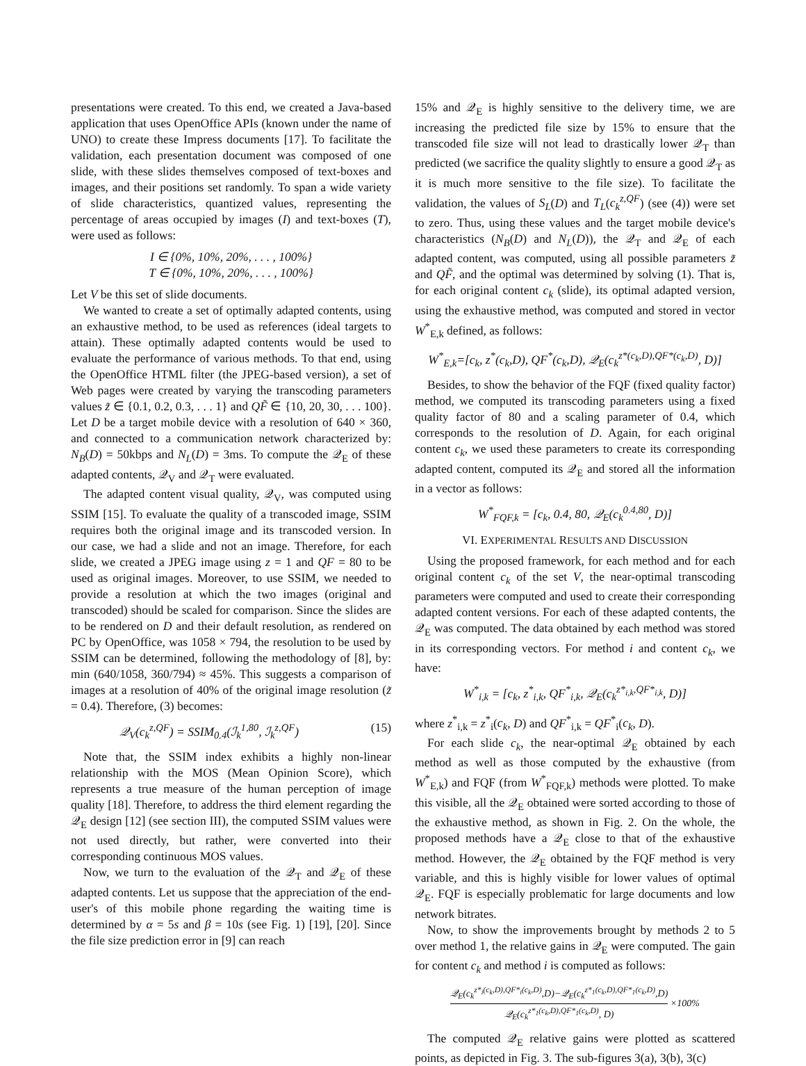presentations were created. To this end, we created a Java-based application that uses OpenOffice APIs (known under the name of UNO) to create these Impress documents [17]. To facilitate the validation, each presentation document was composed of one slide, with these slides themselves composed of text-boxes and images, and their positions set randomly. To span a wide variety of slide characteristics, quantized values, representing the percentage of areas occupied by images (I) and text-boxes (T), were used as follows:
I ∈ {0%, 10%, 20%, . . . , 100%}
T ∈ {0%, 10%, 20%, . . . , 100%}
Let V be this set of slide documents.
We wanted to create a set of optimally adapted contents, using an exhaustive method, to be used as references (ideal targets to attain). These optimally adapted contents would be used to evaluate the performance of various methods. To that end, using the OpenOffice HTML filter (the JPEG-based version), a set of Web pages were created by varying the transcoding parameters values z̃ ∈ {0.1, 0.2, 0.3, . . . 1} and QF̃ ∈ {10, 20, 30, . . . 100}. Let D be a target mobile device with a resolution of 640 × 360, and connected to a communication network characterized by: N<sub>B</sub>(D) = 50kbps and N<sub>L</sub>(D) = 3ms. To compute the 𝒬<sub>E</sub> of these adapted contents, 𝒬<sub>V</sub> and 𝒬<sub>T</sub> were evaluated.
The adapted content visual quality, 𝒬<sub>V</sub>, was computed using SSIM [15]. To evaluate the quality of a transcoded image, SSIM requires both the original image and its transcoded version. In our case, we had a slide and not an image. Therefore, for each slide, we created a JPEG image using z = 1 and QF = 80 to be used as original images. Moreover, to use SSIM, we needed to provide a resolution at which the two images (original and transcoded) should be scaled for comparison. Since the slides are to be rendered on D and their default resolution, as rendered on PC by OpenOffice, was 1058 × 794, the resolution to be used by SSIM can be determined, following the methodology of [8], by: min (640/1058, 360/794) ≈ 45%. This suggests a comparison of images at a resolution of 40% of the original image resolution (z̃ = 0.4). Therefore, (3) becomes:
𝒬<sub>V</sub>(c<sub>k</sub><sup>z,QF</sup>) = SSIM<sub>0.4</sub>(ℐ<sub>k</sub><sup>1,80</sup>, ℐ<sub>k</sub><sup>z,QF</sup>) (15)
Note that, the SSIM index exhibits a highly non-linear relationship with the MOS (Mean Opinion Score), which represents a true measure of the human perception of image quality [18]. Therefore, to address the third element regarding the 𝒬<sub>E</sub> design [12] (see section III), the computed SSIM values were not used directly, but rather, were converted into their corresponding continuous MOS values.
Now, we turn to the evaluation of the 𝒬<sub>T</sub> and 𝒬<sub>E</sub> of these adapted contents. Let us suppose that the appreciation of the end-user's of this mobile phone regarding the waiting time is determined by α = 5s and β = 10s (see Fig. 1) [19], [20]. Since the file size prediction error in [9] can reach
15% and 𝒬<sub>E</sub> is highly sensitive to the delivery time, we are increasing the predicted file size by 15% to ensure that the transcoded file size will not lead to drastically lower 𝒬<sub>T</sub> than predicted (we sacrifice the quality slightly to ensure a good 𝒬<sub>T</sub> as it is much more sensitive to the file size). To facilitate the validation, the values of S<sub>L</sub>(D) and T<sub>L</sub>(c<sub>k</sub><sup>z,QF</sup>) (see (4)) were set to zero. Thus, using these values and the target mobile device's characteristics (N<sub>B</sub>(D) and N<sub>L</sub>(D)), the 𝒬<sub>T</sub> and 𝒬<sub>E</sub> of each adapted content, was computed, using all possible parameters z̃ and QF̃, and the optimal was determined by solving (1). That is, for each original content c<sub>k</sub> (slide), its optimal adapted version, using the exhaustive method, was computed and stored in vector W<sup>*</sup><sub>E,k</sub> defined, as follows:
W<sup>*</sup><sub>E,k</sub>=[c<sub>k</sub>, z<sup>*</sup>(c<sub>k</sub>,D), QF<sup>*</sup>(c<sub>k</sub>,D), 𝒬<sub>E</sub>(c<sub>k</sub><sup>z*(c<sub>k</sub>,D),QF*(c<sub>k</sub>,D)</sup>, D)]
Besides, to show the behavior of the FQF (fixed quality factor) method, we computed its transcoding parameters using a fixed quality factor of 80 and a scaling parameter of 0.4, which corresponds to the resolution of D. Again, for each original content c<sub>k</sub>, we used these parameters to create its corresponding adapted content, computed its 𝒬<sub>E</sub> and stored all the information in a vector as follows:
W<sup>*</sup><sub>FQF,k</sub> = [c<sub>k</sub>, 0.4, 80, 𝒬<sub>E</sub>(c<sub>k</sub><sup>0.4,80</sup>, D)]
VI. EXPERIMENTAL RESULTS AND DISCUSSION
Using the proposed framework, for each method and for each original content c<sub>k</sub> of the set V, the near-optimal transcoding parameters were computed and used to create their corresponding adapted content versions. For each of these adapted contents, the 𝒬<sub>E</sub> was computed. The data obtained by each method was stored in its corresponding vectors. For method i and content c<sub>k</sub>, we have:
W<sup>*</sup><sub>i,k</sub> = [c<sub>k</sub>, z<sup>*</sup><sub>i,k</sub>, QF<sup>*</sup><sub>i,k</sub>, 𝒬<sub>E</sub>(c<sub>k</sub><sup>z*<sub>i,k</sub>,QF*<sub>i,k</sub></sup>, D)]
where z<sup>*</sup><sub>i,k</sub> = z<sup>*</sup><sub>i</sub>(c<sub>k</sub>, D) and QF<sup>*</sup><sub>i,k</sub> = QF<sup>*</sup><sub>i</sub>(c<sub>k</sub>, D).
For each slide c<sub>k</sub>, the near-optimal 𝒬<sub>E</sub> obtained by each method as well as those computed by the exhaustive (from W<sup>*</sup><sub>E,k</sub>) and FQF (from W<sup>*</sup><sub>FQF,k</sub>) methods were plotted. To make this visible, all the 𝒬<sub>E</sub> obtained were sorted according to those of the exhaustive method, as shown in Fig. 2. On the whole, the proposed methods have a 𝒬<sub>E</sub> close to that of the exhaustive method. However, the 𝒬<sub>E</sub> obtained by the FQF method is very variable, and this is highly visible for lower values of optimal 𝒬<sub>E</sub>. FQF is especially problematic for large documents and low network bitrates.
Now, to show the improvements brought by methods 2 to 5 over method 1, the relative gains in 𝒬<sub>E</sub> were computed. The gain for content c<sub>k</sub> and method i is computed as follows:
𝒬<sub>E</sub>(c<sub>k</sub><sup>z*<sub>i</sub>(c<sub>k</sub>,D),QF*<sub>i</sub>(c<sub>k</sub>,D)</sup>,D)−𝒬<sub>E</sub>(c<sub>k</sub><sup>z*<sub>1</sub>(c<sub>k</sub>,D),QF*<sub>1</sub>(c<sub>k</sub>,D)</sup>,D) 𝒬<sub>E</sub>(c<sub>k</sub><sup>z*<sub>1</sub>(c<sub>k</sub>,D),QF*<sub>1</sub>(c<sub>k</sub>,D)</sup>, D) ×100%
The computed 𝒬<sub>E</sub> relative gains were plotted as scattered points, as depicted in Fig. 3. The sub-figures 3(a), 3(b), 3(c)